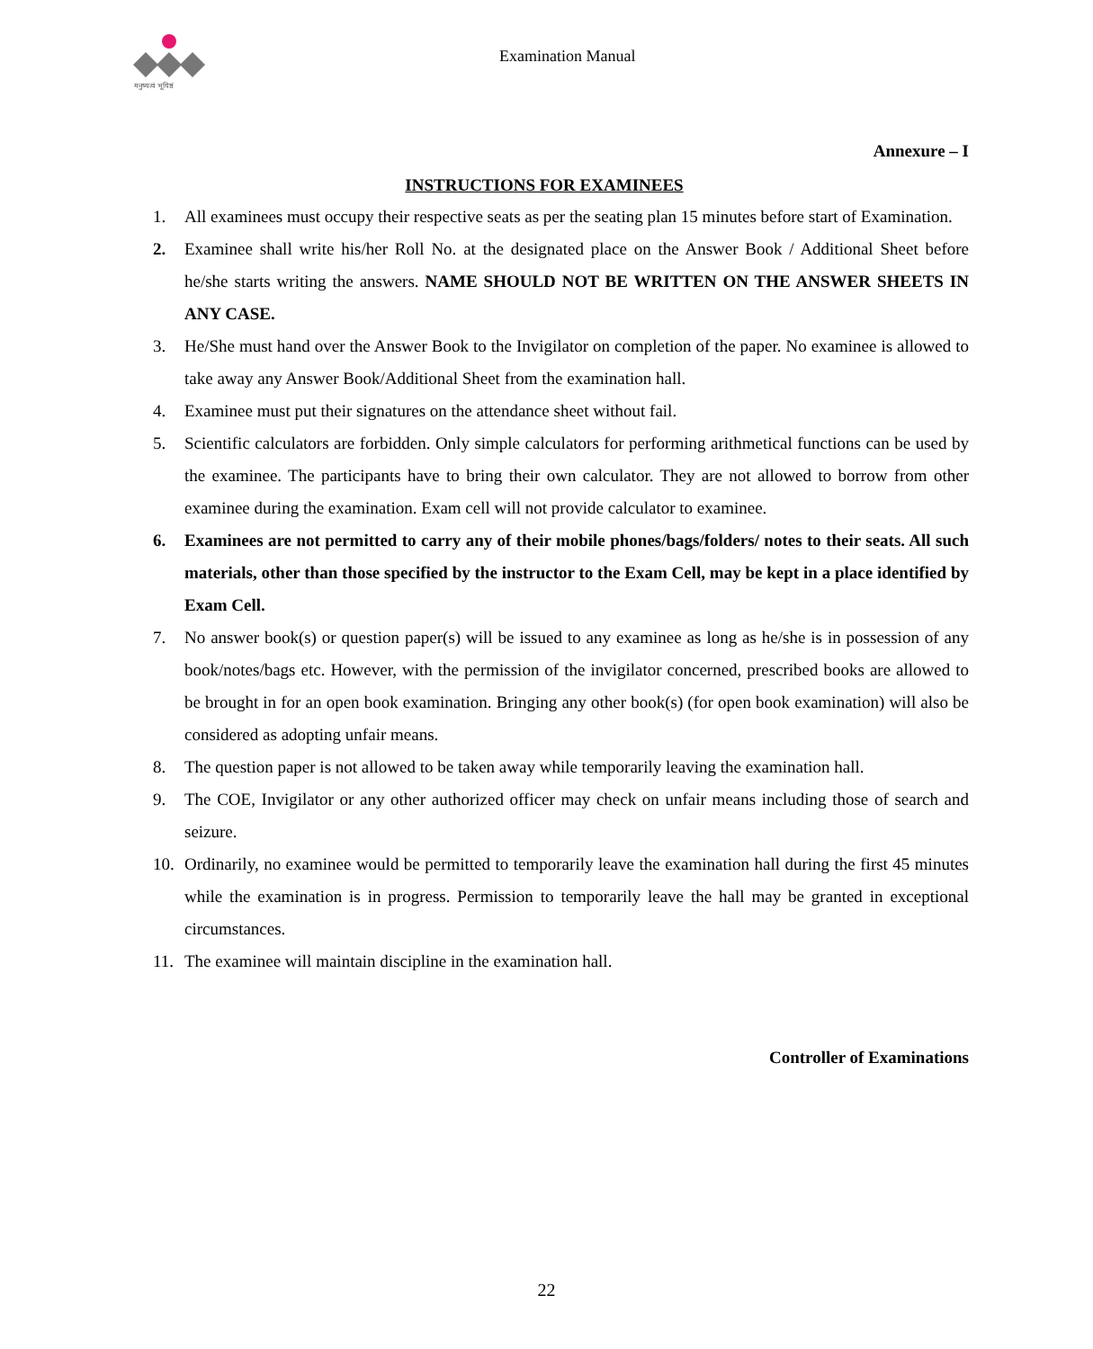मनुष्यत्वं भूयिष्ठं
Examination Manual
Annexure – I
INSTRUCTIONS FOR EXAMINEES
1. All examinees must occupy their respective seats as per the seating plan 15 minutes before start of Examination.
2. Examinee shall write his/her Roll No. at the designated place on the Answer Book / Additional Sheet before he/she starts writing the answers. NAME SHOULD NOT BE WRITTEN ON THE ANSWER SHEETS IN ANY CASE.
3. He/She must hand over the Answer Book to the Invigilator on completion of the paper. No examinee is allowed to take away any Answer Book/Additional Sheet from the examination hall.
4. Examinee must put their signatures on the attendance sheet without fail.
5. Scientific calculators are forbidden. Only simple calculators for performing arithmetical functions can be used by the examinee. The participants have to bring their own calculator. They are not allowed to borrow from other examinee during the examination. Exam cell will not provide calculator to examinee.
6. Examinees are not permitted to carry any of their mobile phones/bags/folders/ notes to their seats. All such materials, other than those specified by the instructor to the Exam Cell, may be kept in a place identified by Exam Cell.
7. No answer book(s) or question paper(s) will be issued to any examinee as long as he/she is in possession of any book/notes/bags etc. However, with the permission of the invigilator concerned, prescribed books are allowed to be brought in for an open book examination. Bringing any other book(s) (for open book examination) will also be considered as adopting unfair means.
8. The question paper is not allowed to be taken away while temporarily leaving the examination hall.
9. The COE, Invigilator or any other authorized officer may check on unfair means including those of search and seizure.
10. Ordinarily, no examinee would be permitted to temporarily leave the examination hall during the first 45 minutes while the examination is in progress. Permission to temporarily leave the hall may be granted in exceptional circumstances.
11. The examinee will maintain discipline in the examination hall.
Controller of Examinations
22